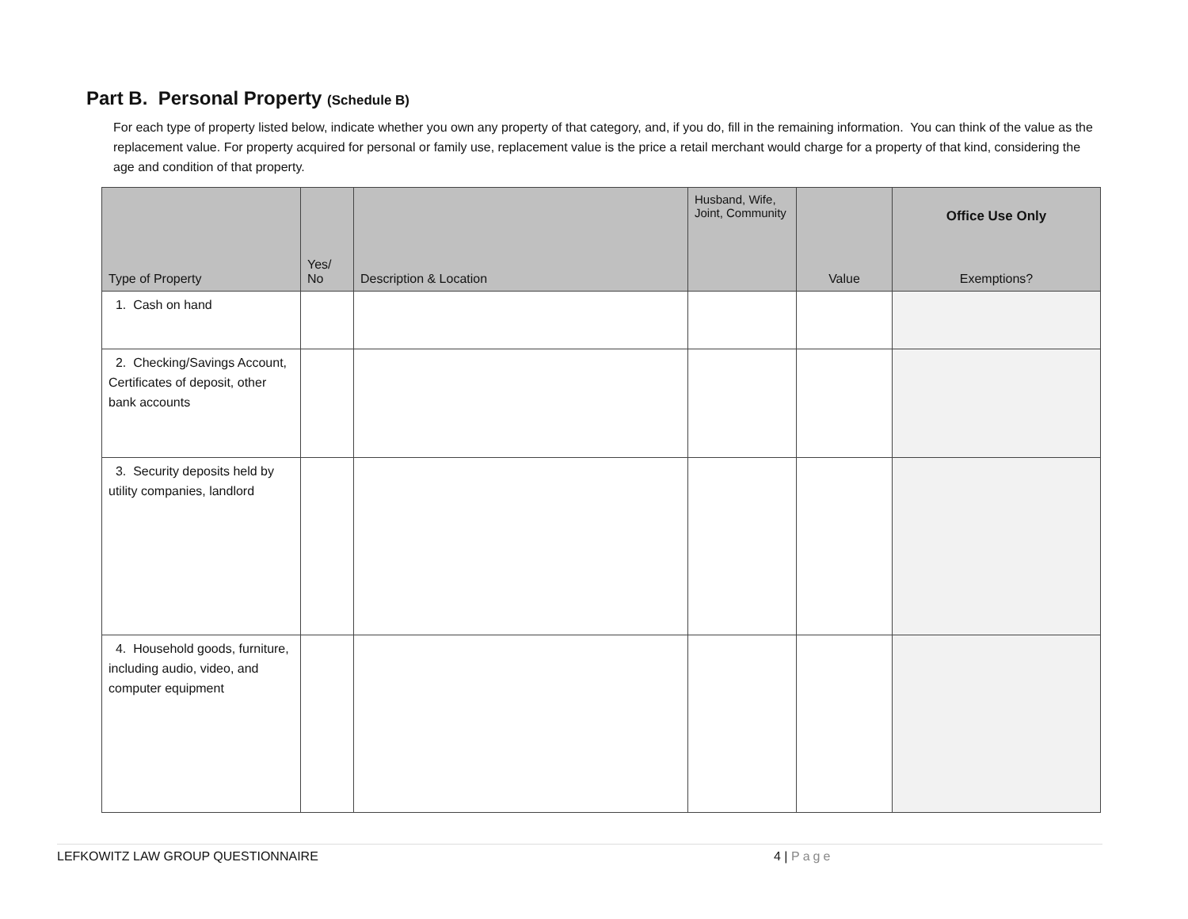Part B. Personal Property (Schedule B)
For each type of property listed below, indicate whether you own any property of that category, and, if you do, fill in the remaining information. You can think of the value as the replacement value. For property acquired for personal or family use, replacement value is the price a retail merchant would charge for a property of that kind, considering the age and condition of that property.
| Type of Property | Yes/ No | Description & Location | Husband, Wife, Joint, Community | Value | Office Use Only Exemptions? |
| --- | --- | --- | --- | --- | --- |
| 1. Cash on hand | | | | | |
| 2. Checking/Savings Account, Certificates of deposit, other bank accounts | | | | | |
| 3. Security deposits held by utility companies, landlord | | | | | |
| 4. Household goods, furniture, including audio, video, and computer equipment | | | | | |
LEFKOWITZ LAW GROUP QUESTIONNAIRE 4 | Page